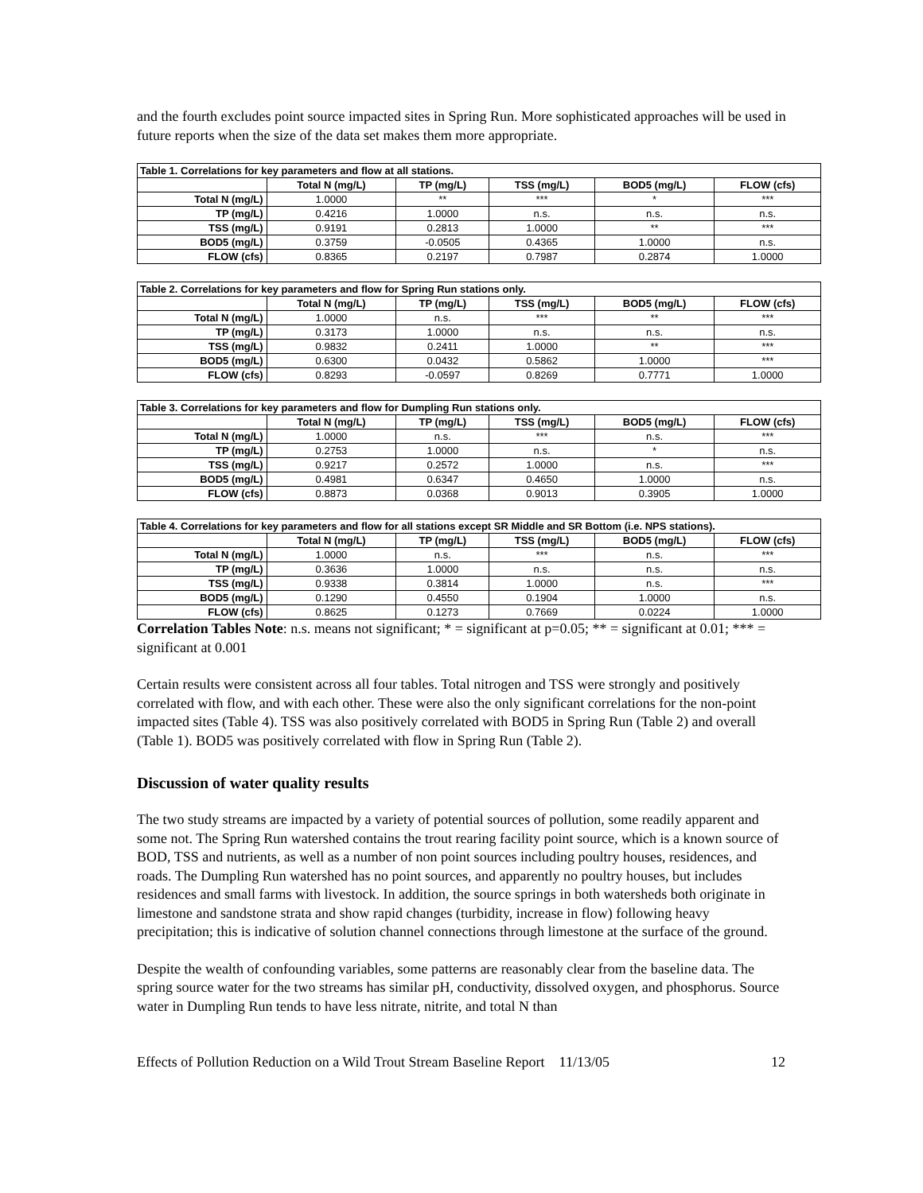and the fourth excludes point source impacted sites in Spring Run. More sophisticated approaches will be used in future reports when the size of the data set makes them more appropriate.
Table 1. Correlations for key parameters and flow at all stations.
| | Total N (mg/L) | TP (mg/L) | TSS (mg/L) | BOD5 (mg/L) | FLOW (cfs) |
| --- | --- | --- | --- | --- | --- |
| Total N (mg/L) | 1.0000 | ** | *** | * | *** |
| TP (mg/L) | 0.4216 | 1.0000 | n.s. | n.s. | n.s. |
| TSS (mg/L) | 0.9191 | 0.2813 | 1.0000 | ** | *** |
| BOD5 (mg/L) | 0.3759 | -0.0505 | 0.4365 | 1.0000 | n.s. |
| FLOW (cfs) | 0.8365 | 0.2197 | 0.7987 | 0.2874 | 1.0000 |
Table 2. Correlations for key parameters and flow for Spring Run stations only.
| | Total N (mg/L) | TP (mg/L) | TSS (mg/L) | BOD5 (mg/L) | FLOW (cfs) |
| --- | --- | --- | --- | --- | --- |
| Total N (mg/L) | 1.0000 | n.s. | *** | ** | *** |
| TP (mg/L) | 0.3173 | 1.0000 | n.s. | n.s. | n.s. |
| TSS (mg/L) | 0.9832 | 0.2411 | 1.0000 | ** | *** |
| BOD5 (mg/L) | 0.6300 | 0.0432 | 0.5862 | 1.0000 | *** |
| FLOW (cfs) | 0.8293 | -0.0597 | 0.8269 | 0.7771 | 1.0000 |
Table 3. Correlations for key parameters and flow for Dumpling Run stations only.
| | Total N (mg/L) | TP (mg/L) | TSS (mg/L) | BOD5 (mg/L) | FLOW (cfs) |
| --- | --- | --- | --- | --- | --- |
| Total N (mg/L) | 1.0000 | n.s. | *** | n.s. | *** |
| TP (mg/L) | 0.2753 | 1.0000 | n.s. | * | n.s. |
| TSS (mg/L) | 0.9217 | 0.2572 | 1.0000 | n.s. | *** |
| BOD5 (mg/L) | 0.4981 | 0.6347 | 0.4650 | 1.0000 | n.s. |
| FLOW (cfs) | 0.8873 | 0.0368 | 0.9013 | 0.3905 | 1.0000 |
Table 4. Correlations for key parameters and flow for all stations except SR Middle and SR Bottom (i.e. NPS stations).
| | Total N (mg/L) | TP (mg/L) | TSS (mg/L) | BOD5 (mg/L) | FLOW (cfs) |
| --- | --- | --- | --- | --- | --- |
| Total N (mg/L) | 1.0000 | n.s. | *** | n.s. | *** |
| TP (mg/L) | 0.3636 | 1.0000 | n.s. | n.s. | n.s. |
| TSS (mg/L) | 0.9338 | 0.3814 | 1.0000 | n.s. | *** |
| BOD5 (mg/L) | 0.1290 | 0.4550 | 0.1904 | 1.0000 | n.s. |
| FLOW (cfs) | 0.8625 | 0.1273 | 0.7669 | 0.0224 | 1.0000 |
Correlation Tables Note: n.s. means not significant; * = significant at p=0.05; ** = significant at 0.01; *** = significant at 0.001
Certain results were consistent across all four tables. Total nitrogen and TSS were strongly and positively correlated with flow, and with each other. These were also the only significant correlations for the non-point impacted sites (Table 4). TSS was also positively correlated with BOD5 in Spring Run (Table 2) and overall (Table 1). BOD5 was positively correlated with flow in Spring Run (Table 2).
Discussion of water quality results
The two study streams are impacted by a variety of potential sources of pollution, some readily apparent and some not. The Spring Run watershed contains the trout rearing facility point source, which is a known source of BOD, TSS and nutrients, as well as a number of non point sources including poultry houses, residences, and roads. The Dumpling Run watershed has no point sources, and apparently no poultry houses, but includes residences and small farms with livestock. In addition, the source springs in both watersheds both originate in limestone and sandstone strata and show rapid changes (turbidity, increase in flow) following heavy precipitation; this is indicative of solution channel connections through limestone at the surface of the ground.
Despite the wealth of confounding variables, some patterns are reasonably clear from the baseline data. The spring source water for the two streams has similar pH, conductivity, dissolved oxygen, and phosphorus. Source water in Dumpling Run tends to have less nitrate, nitrite, and total N than
Effects of Pollution Reduction on a Wild Trout Stream Baseline Report 11/13/05 12